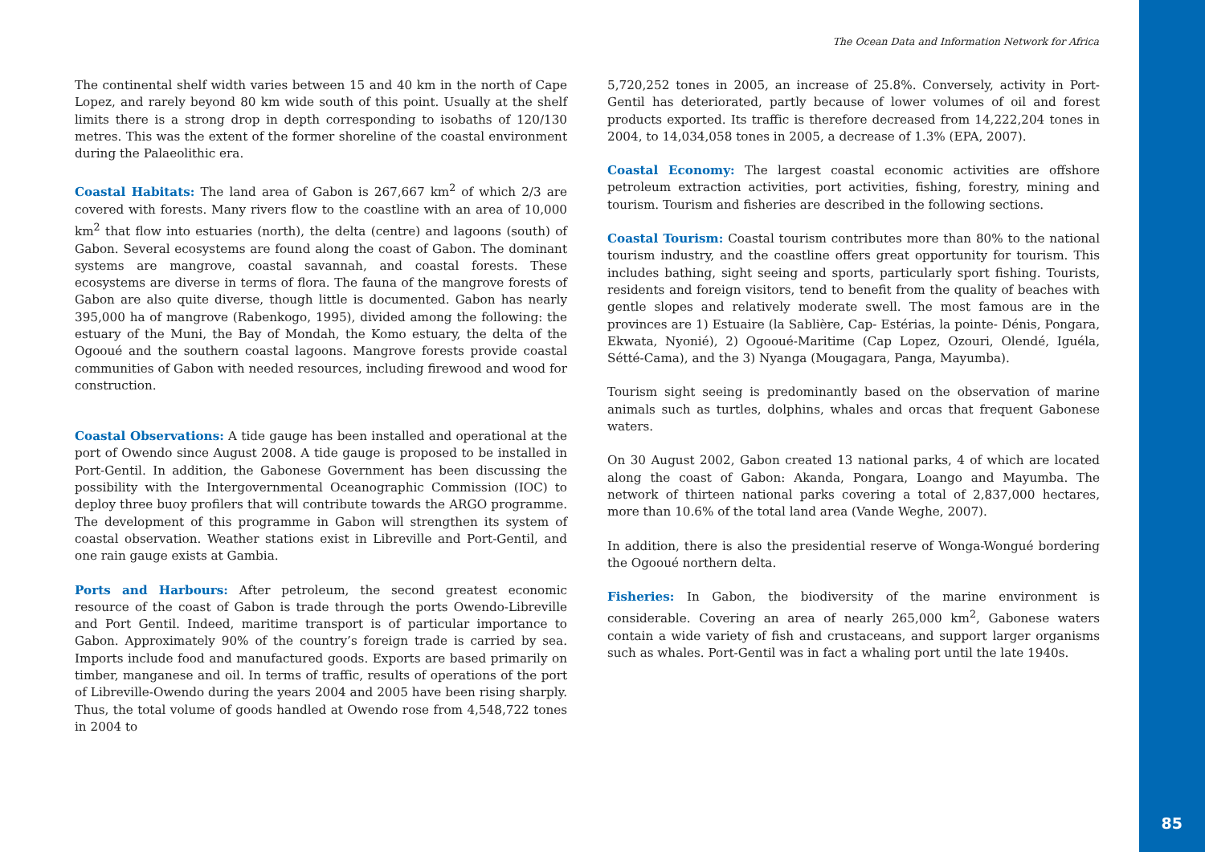The Ocean Data and Information Network for Africa
The continental shelf width varies between 15 and 40 km in the north of Cape Lopez, and rarely beyond 80 km wide south of this point. Usually at the shelf limits there is a strong drop in depth corresponding to isobaths of 120/130 metres. This was the extent of the former shoreline of the coastal environment during the Palaeolithic era.
Coastal Habitats: The land area of Gabon is 267,667 km<sup>2</sup> of which 2/3 are covered with forests. Many rivers flow to the coastline with an area of 10,000 km<sup>2</sup> that flow into estuaries (north), the delta (centre) and lagoons (south) of Gabon. Several ecosystems are found along the coast of Gabon. The dominant systems are mangrove, coastal savannah, and coastal forests. These ecosystems are diverse in terms of flora. The fauna of the mangrove forests of Gabon are also quite diverse, though little is documented. Gabon has nearly 395,000 ha of mangrove (Rabenkogo, 1995), divided among the following: the estuary of the Muni, the Bay of Mondah, the Komo estuary, the delta of the Ogooué and the southern coastal lagoons. Mangrove forests provide coastal communities of Gabon with needed resources, including firewood and wood for construction.
Coastal Observations: A tide gauge has been installed and operational at the port of Owendo since August 2008. A tide gauge is proposed to be installed in Port-Gentil. In addition, the Gabonese Government has been discussing the possibility with the Intergovernmental Oceanographic Commission (IOC) to deploy three buoy profilers that will contribute towards the ARGO programme. The development of this programme in Gabon will strengthen its system of coastal observation. Weather stations exist in Libreville and Port-Gentil, and one rain gauge exists at Gambia.
Ports and Harbours: After petroleum, the second greatest economic resource of the coast of Gabon is trade through the ports Owendo-Libreville and Port Gentil. Indeed, maritime transport is of particular importance to Gabon. Approximately 90% of the country’s foreign trade is carried by sea. Imports include food and manufactured goods. Exports are based primarily on timber, manganese and oil. In terms of traffic, results of operations of the port of Libreville-Owendo during the years 2004 and 2005 have been rising sharply. Thus, the total volume of goods handled at Owendo rose from 4,548,722 tones in 2004 to
5,720,252 tones in 2005, an increase of 25.8%. Conversely, activity in Port-Gentil has deteriorated, partly because of lower volumes of oil and forest products exported. Its traffic is therefore decreased from 14,222,204 tones in 2004, to 14,034,058 tones in 2005, a decrease of 1.3% (EPA, 2007).
Coastal Economy: The largest coastal economic activities are offshore petroleum extraction activities, port activities, fishing, forestry, mining and tourism. Tourism and fisheries are described in the following sections.
Coastal Tourism: Coastal tourism contributes more than 80% to the national tourism industry, and the coastline offers great opportunity for tourism. This includes bathing, sight seeing and sports, particularly sport fishing. Tourists, residents and foreign visitors, tend to benefit from the quality of beaches with gentle slopes and relatively moderate swell. The most famous are in the provinces are 1) Estuaire (la Sablière, Cap- Estérias, la pointe- Dénis, Pongara, Ekwata, Nyonié), 2) Ogooué-Maritime (Cap Lopez, Ozouri, Olendé, Iguéla, Sétté-Cama), and the 3) Nyanga (Mougagara, Panga, Mayumba).
Tourism sight seeing is predominantly based on the observation of marine animals such as turtles, dolphins, whales and orcas that frequent Gabonese waters.
On 30 August 2002, Gabon created 13 national parks, 4 of which are located along the coast of Gabon: Akanda, Pongara, Loango and Mayumba. The network of thirteen national parks covering a total of 2,837,000 hectares, more than 10.6% of the total land area (Vande Weghe, 2007).
In addition, there is also the presidential reserve of Wonga-Wongué bordering the Ogooué northern delta.
Fisheries: In Gabon, the biodiversity of the marine environment is considerable. Covering an area of nearly 265,000 km<sup>2</sup>, Gabonese waters contain a wide variety of fish and crustaceans, and support larger organisms such as whales. Port-Gentil was in fact a whaling port until the late 1940s.
85